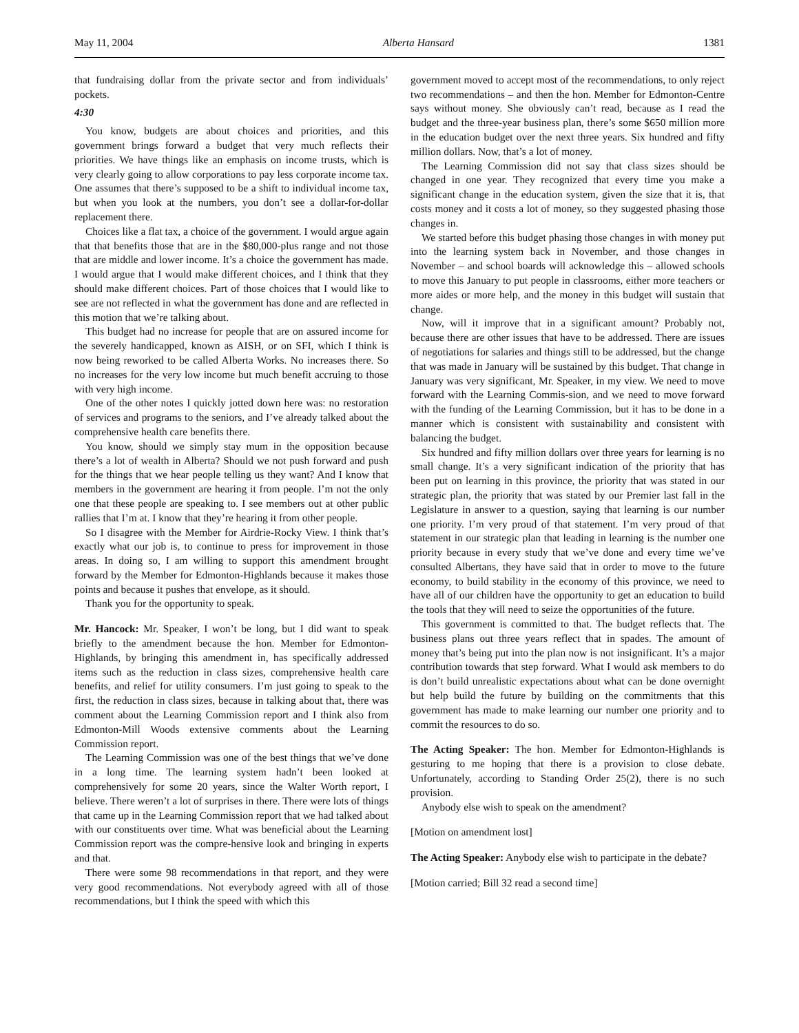May 11, 2004 Alberta Hansard 1381
that fundraising dollar from the private sector and from individuals’ pockets.
4:30
You know, budgets are about choices and priorities, and this government brings forward a budget that very much reflects their priorities. We have things like an emphasis on income trusts, which is very clearly going to allow corporations to pay less corporate income tax. One assumes that there’s supposed to be a shift to individual income tax, but when you look at the numbers, you don’t see a dollar-for-dollar replacement there.
Choices like a flat tax, a choice of the government. I would argue again that that benefits those that are in the $80,000-plus range and not those that are middle and lower income. It’s a choice the government has made. I would argue that I would make different choices, and I think that they should make different choices. Part of those choices that I would like to see are not reflected in what the government has done and are reflected in this motion that we’re talking about.
This budget had no increase for people that are on assured income for the severely handicapped, known as AISH, or on SFI, which I think is now being reworked to be called Alberta Works. No increases there. So no increases for the very low income but much benefit accruing to those with very high income.
One of the other notes I quickly jotted down here was: no restoration of services and programs to the seniors, and I’ve already talked about the comprehensive health care benefits there.
You know, should we simply stay mum in the opposition because there’s a lot of wealth in Alberta? Should we not push forward and push for the things that we hear people telling us they want? And I know that members in the government are hearing it from people. I’m not the only one that these people are speaking to. I see members out at other public rallies that I’m at. I know that they’re hearing it from other people.
So I disagree with the Member for Airdrie-Rocky View. I think that’s exactly what our job is, to continue to press for improvement in those areas. In doing so, I am willing to support this amendment brought forward by the Member for Edmonton-Highlands because it makes those points and because it pushes that envelope, as it should.
Thank you for the opportunity to speak.
Mr. Hancock: Mr. Speaker, I won’t be long, but I did want to speak briefly to the amendment because the hon. Member for Edmonton-Highlands, by bringing this amendment in, has specifically addressed items such as the reduction in class sizes, comprehensive health care benefits, and relief for utility consumers. I’m just going to speak to the first, the reduction in class sizes, because in talking about that, there was comment about the Learning Commission report and I think also from Edmonton-Mill Woods extensive comments about the Learning Commission report.
The Learning Commission was one of the best things that we’ve done in a long time. The learning system hadn’t been looked at comprehensively for some 20 years, since the Walter Worth report, I believe. There weren’t a lot of surprises in there. There were lots of things that came up in the Learning Commission report that we had talked about with our constituents over time. What was beneficial about the Learning Commission report was the compre-hensive look and bringing in experts and that.
There were some 98 recommendations in that report, and they were very good recommendations. Not everybody agreed with all of those recommendations, but I think the speed with which this
government moved to accept most of the recommendations, to only reject two recommendations – and then the hon. Member for Edmonton-Centre says without money. She obviously can’t read, because as I read the budget and the three-year business plan, there’s some $650 million more in the education budget over the next three years. Six hundred and fifty million dollars. Now, that’s a lot of money.
The Learning Commission did not say that class sizes should be changed in one year. They recognized that every time you make a significant change in the education system, given the size that it is, that costs money and it costs a lot of money, so they suggested phasing those changes in.
We started before this budget phasing those changes in with money put into the learning system back in November, and those changes in November – and school boards will acknowledge this – allowed schools to move this January to put people in classrooms, either more teachers or more aides or more help, and the money in this budget will sustain that change.
Now, will it improve that in a significant amount? Probably not, because there are other issues that have to be addressed. There are issues of negotiations for salaries and things still to be addressed, but the change that was made in January will be sustained by this budget. That change in January was very significant, Mr. Speaker, in my view. We need to move forward with the Learning Commis-sion, and we need to move forward with the funding of the Learning Commission, but it has to be done in a manner which is consistent with sustainability and consistent with balancing the budget.
Six hundred and fifty million dollars over three years for learning is no small change. It’s a very significant indication of the priority that has been put on learning in this province, the priority that was stated in our strategic plan, the priority that was stated by our Premier last fall in the Legislature in answer to a question, saying that learning is our number one priority. I’m very proud of that statement. I’m very proud of that statement in our strategic plan that leading in learning is the number one priority because in every study that we’ve done and every time we’ve consulted Albertans, they have said that in order to move to the future economy, to build stability in the economy of this province, we need to have all of our children have the opportunity to get an education to build the tools that they will need to seize the opportunities of the future.
This government is committed to that. The budget reflects that. The business plans out three years reflect that in spades. The amount of money that’s being put into the plan now is not insignificant. It’s a major contribution towards that step forward. What I would ask members to do is don’t build unrealistic expectations about what can be done overnight but help build the future by building on the commitments that this government has made to make learning our number one priority and to commit the resources to do so.
The Acting Speaker: The hon. Member for Edmonton-Highlands is gesturing to me hoping that there is a provision to close debate. Unfortunately, according to Standing Order 25(2), there is no such provision.
Anybody else wish to speak on the amendment?
[Motion on amendment lost]
The Acting Speaker: Anybody else wish to participate in the debate?
[Motion carried; Bill 32 read a second time]